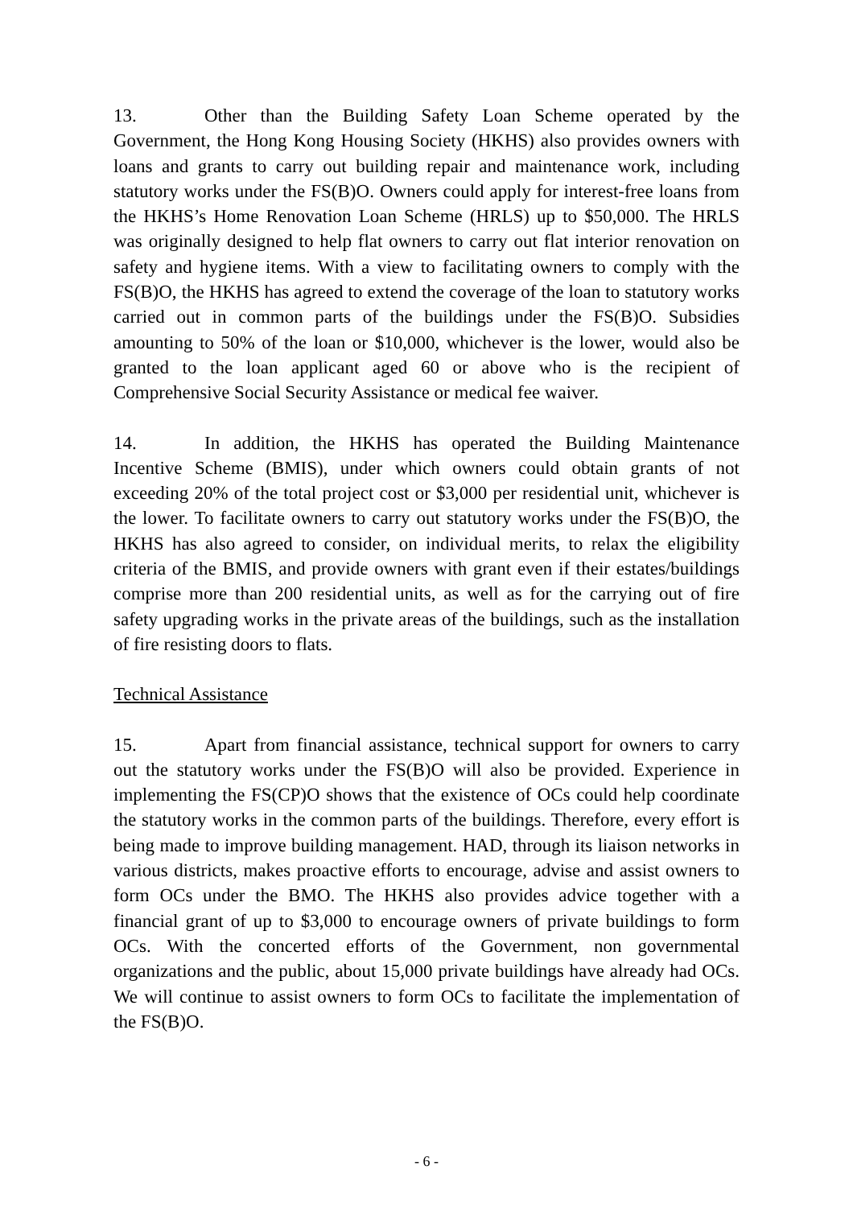13. Other than the Building Safety Loan Scheme operated by the Government, the Hong Kong Housing Society (HKHS) also provides owners with loans and grants to carry out building repair and maintenance work, including statutory works under the FS(B)O. Owners could apply for interest-free loans from the HKHS’s Home Renovation Loan Scheme (HRLS) up to $50,000. The HRLS was originally designed to help flat owners to carry out flat interior renovation on safety and hygiene items. With a view to facilitating owners to comply with the FS(B)O, the HKHS has agreed to extend the coverage of the loan to statutory works carried out in common parts of the buildings under the FS(B)O. Subsidies amounting to 50% of the loan or $10,000, whichever is the lower, would also be granted to the loan applicant aged 60 or above who is the recipient of Comprehensive Social Security Assistance or medical fee waiver.
14. In addition, the HKHS has operated the Building Maintenance Incentive Scheme (BMIS), under which owners could obtain grants of not exceeding 20% of the total project cost or $3,000 per residential unit, whichever is the lower. To facilitate owners to carry out statutory works under the FS(B)O, the HKHS has also agreed to consider, on individual merits, to relax the eligibility criteria of the BMIS, and provide owners with grant even if their estates/buildings comprise more than 200 residential units, as well as for the carrying out of fire safety upgrading works in the private areas of the buildings, such as the installation of fire resisting doors to flats.
Technical Assistance
15. Apart from financial assistance, technical support for owners to carry out the statutory works under the FS(B)O will also be provided. Experience in implementing the FS(CP)O shows that the existence of OCs could help coordinate the statutory works in the common parts of the buildings. Therefore, every effort is being made to improve building management. HAD, through its liaison networks in various districts, makes proactive efforts to encourage, advise and assist owners to form OCs under the BMO. The HKHS also provides advice together with a financial grant of up to $3,000 to encourage owners of private buildings to form OCs. With the concerted efforts of the Government, non governmental organizations and the public, about 15,000 private buildings have already had OCs. We will continue to assist owners to form OCs to facilitate the implementation of the FS(B)O.
- 6 -